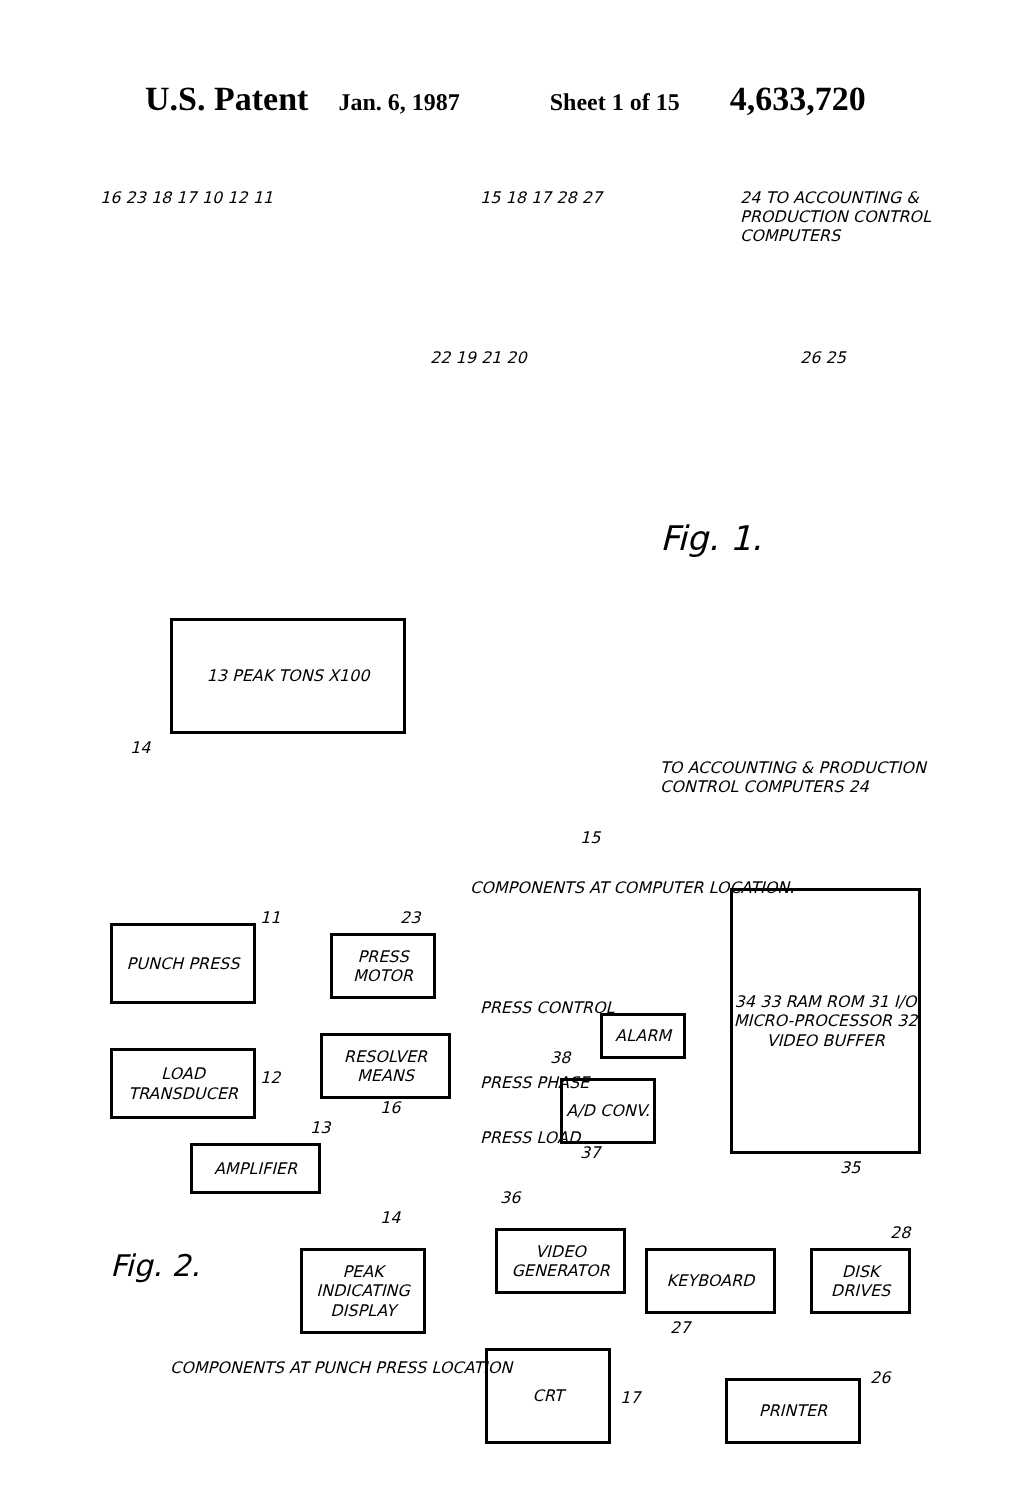U.S. Patent Jan. 6, 1987 Sheet 1 of 15 4,633,720
16 23 18 17 10 12 11 15 18 17 28 27
24 TO ACCOUNTING & PRODUCTION CONTROL COMPUTERS
22 19 21 20 26 25
Fig. 1.
13 PEAK TONS X100
14
TO ACCOUNTING & PRODUCTION CONTROL COMPUTERS 24
15
COMPONENTS AT COMPUTER LOCATION.
PUNCH PRESS
11
PRESS MOTOR
23
34 33 RAM ROM 31 I/O MICRO-PROCESSOR 32 VIDEO BUFFER
PRESS CONTROL
ALARM
38
LOAD TRANSDUCER
12
RESOLVER MEANS
16
PRESS PHASE A/D CONV.
37
PRESS LOAD
35
AMPLIFIER
13
36
VIDEO GENERATOR
KEYBOARD
27
DISK DRIVES
28
PEAK INDICATING DISPLAY
14
Fig. 2.
CRT
17
PRINTER
26
COMPONENTS AT PUNCH PRESS LOCATION